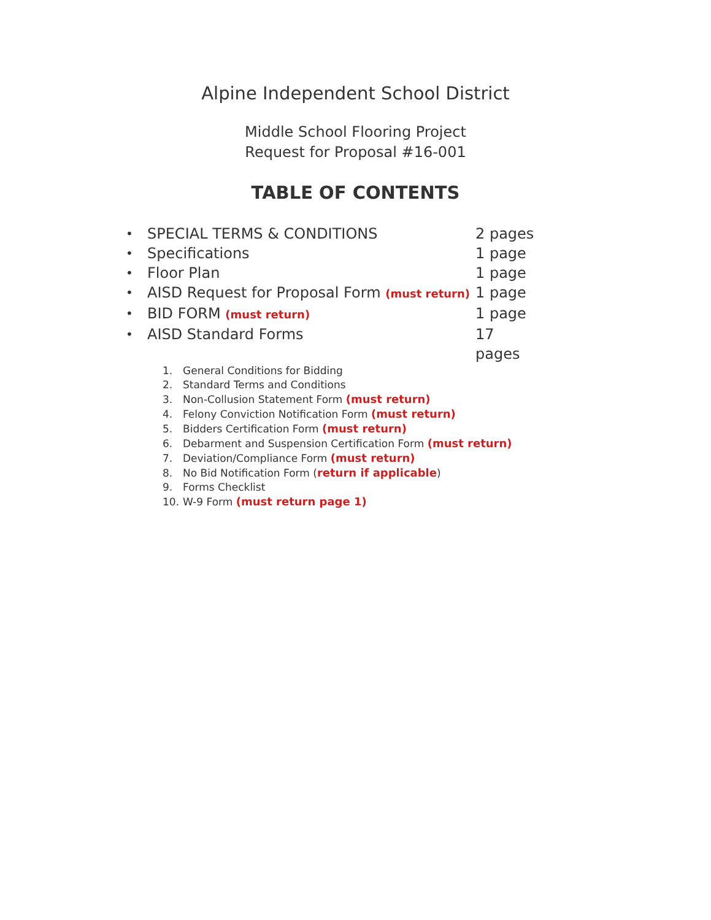Alpine Independent School District
Middle School Flooring Project
Request for Proposal #16-001
TABLE OF CONTENTS
• SPECIAL TERMS & CONDITIONS 2 pages
• Specifications 1 page
• Floor Plan 1 page
• AISD Request for Proposal Form (must return) 1 page
• BID FORM (must return) 1 page
• AISD Standard Forms 17 pages
1. General Conditions for Bidding
2. Standard Terms and Conditions
3. Non-Collusion Statement Form (must return)
4. Felony Conviction Notification Form (must return)
5. Bidders Certification Form (must return)
6. Debarment and Suspension Certification Form (must return)
7. Deviation/Compliance Form (must return)
8. No Bid Notification Form (return if applicable)
9. Forms Checklist
10. W-9 Form (must return page 1)